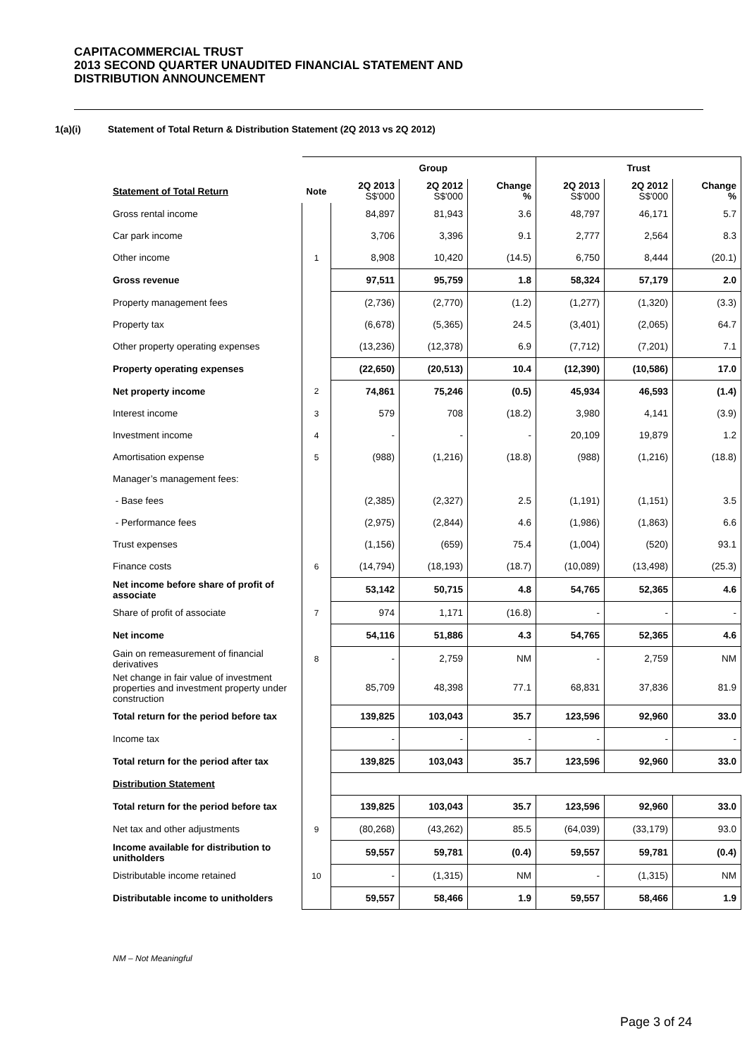CAPITACOMMERCIAL TRUST
2013 SECOND QUARTER UNAUDITED FINANCIAL STATEMENT AND
DISTRIBUTION ANNOUNCEMENT
1(a)(i) Statement of Total Return & Distribution Statement (2Q 2013 vs 2Q 2012)
| | | Group | | | Trust | | |
| --- | --- | --- | --- | --- | --- | --- | --- |
| Statement of Total Return | Note | 2Q 2013 S$'000 | 2Q 2012 S$'000 | Change % | 2Q 2013 S$'000 | 2Q 2012 S$'000 | Change % |
| Gross rental income | | 84,897 | 81,943 | 3.6 | 48,797 | 46,171 | 5.7 |
| Car park income | | 3,706 | 3,396 | 9.1 | 2,777 | 2,564 | 8.3 |
| Other income | 1 | 8,908 | 10,420 | (14.5) | 6,750 | 8,444 | (20.1) |
| Gross revenue | | 97,511 | 95,759 | 1.8 | 58,324 | 57,179 | 2.0 |
| Property management fees | | (2,736) | (2,770) | (1.2) | (1,277) | (1,320) | (3.3) |
| Property tax | | (6,678) | (5,365) | 24.5 | (3,401) | (2,065) | 64.7 |
| Other property operating expenses | | (13,236) | (12,378) | 6.9 | (7,712) | (7,201) | 7.1 |
| Property operating expenses | | (22,650) | (20,513) | 10.4 | (12,390) | (10,586) | 17.0 |
| Net property income | 2 | 74,861 | 75,246 | (0.5) | 45,934 | 46,593 | (1.4) |
| Interest income | 3 | 579 | 708 | (18.2) | 3,980 | 4,141 | (3.9) |
| Investment income | 4 | - | - | - | 20,109 | 19,879 | 1.2 |
| Amortisation expense | 5 | (988) | (1,216) | (18.8) | (988) | (1,216) | (18.8) |
| Manager’s management fees: | | | | | | | |
| - Base fees | | (2,385) | (2,327) | 2.5 | (1,191) | (1,151) | 3.5 |
| - Performance fees | | (2,975) | (2,844) | 4.6 | (1,986) | (1,863) | 6.6 |
| Trust expenses | | (1,156) | (659) | 75.4 | (1,004) | (520) | 93.1 |
| Finance costs | 6 | (14,794) | (18,193) | (18.7) | (10,089) | (13,498) | (25.3) |
| Net income before share of profit of associate | | 53,142 | 50,715 | 4.8 | 54,765 | 52,365 | 4.6 |
| Share of profit of associate | 7 | 974 | 1,171 | (16.8) | - | - | - |
| Net income | | 54,116 | 51,886 | 4.3 | 54,765 | 52,365 | 4.6 |
| Gain on remeasurement of financial derivatives | 8 | - | 2,759 | NM | - | 2,759 | NM |
| Net change in fair value of investment properties and investment property under construction | | 85,709 | 48,398 | 77.1 | 68,831 | 37,836 | 81.9 |
| Total return for the period before tax | | 139,825 | 103,043 | 35.7 | 123,596 | 92,960 | 33.0 |
| Income tax | | - | - | - | - | - | - |
| Total return for the period after tax | | 139,825 | 103,043 | 35.7 | 123,596 | 92,960 | 33.0 |
| Distribution Statement | | | | | | | |
| Total return for the period before tax | | 139,825 | 103,043 | 35.7 | 123,596 | 92,960 | 33.0 |
| Net tax and other adjustments | 9 | (80,268) | (43,262) | 85.5 | (64,039) | (33,179) | 93.0 |
| Income available for distribution to unitholders | | 59,557 | 59,781 | (0.4) | 59,557 | 59,781 | (0.4) |
| Distributable income retained | 10 | - | (1,315) | NM | - | (1,315) | NM |
| Distributable income to unitholders | | 59,557 | 58,466 | 1.9 | 59,557 | 58,466 | 1.9 |
NM – Not Meaningful
Page 3 of 24